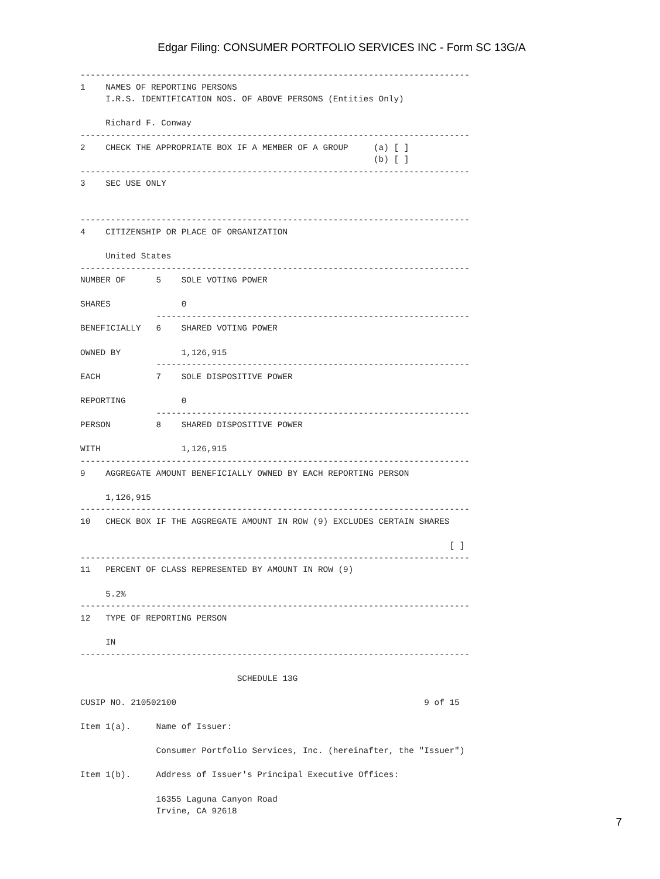Edgar Filing: CONSUMER PORTFOLIO SERVICES INC - Form SC 13G/A
-----------------------------------------------------------------------------
1    NAMES OF REPORTING PERSONS
     I.R.S. IDENTIFICATION NOS. OF ABOVE PERSONS (Entities Only)

     Richard F. Conway
-----------------------------------------------------------------------------
2    CHECK THE APPROPRIATE BOX IF A MEMBER OF A GROUP     (a) [ ]
                                                          (b) [ ]
-----------------------------------------------------------------------------
3    SEC USE ONLY


-----------------------------------------------------------------------------
4    CITIZENSHIP OR PLACE OF ORGANIZATION

     United States
-----------------------------------------------------------------------------
NUMBER OF      5    SOLE VOTING POWER

SHARES              0
               --------------------------------------------------------------
BENEFICIALLY   6    SHARED VOTING POWER

OWNED BY            1,126,915
               --------------------------------------------------------------
EACH           7    SOLE DISPOSITIVE POWER

REPORTING           0
               --------------------------------------------------------------
PERSON         8    SHARED DISPOSITIVE POWER

WITH                1,126,915
-----------------------------------------------------------------------------
9    AGGREGATE AMOUNT BENEFICIALLY OWNED BY EACH REPORTING PERSON

     1,126,915
-----------------------------------------------------------------------------
10   CHECK BOX IF THE AGGREGATE AMOUNT IN ROW (9) EXCLUDES CERTAIN SHARES

                                                                         [ ]
-----------------------------------------------------------------------------
11   PERCENT OF CLASS REPRESENTED BY AMOUNT IN ROW (9)

     5.2%
-----------------------------------------------------------------------------
12   TYPE OF REPORTING PERSON

     IN
-----------------------------------------------------------------------------

                               SCHEDULE 13G

CUSIP NO. 210502100                                                 9 of 15

Item 1(a).     Name of Issuer:

               Consumer Portfolio Services, Inc. (hereinafter, the "Issuer")

Item 1(b).     Address of Issuer's Principal Executive Offices:

               16355 Laguna Canyon Road
               Irvine, CA 92618
7